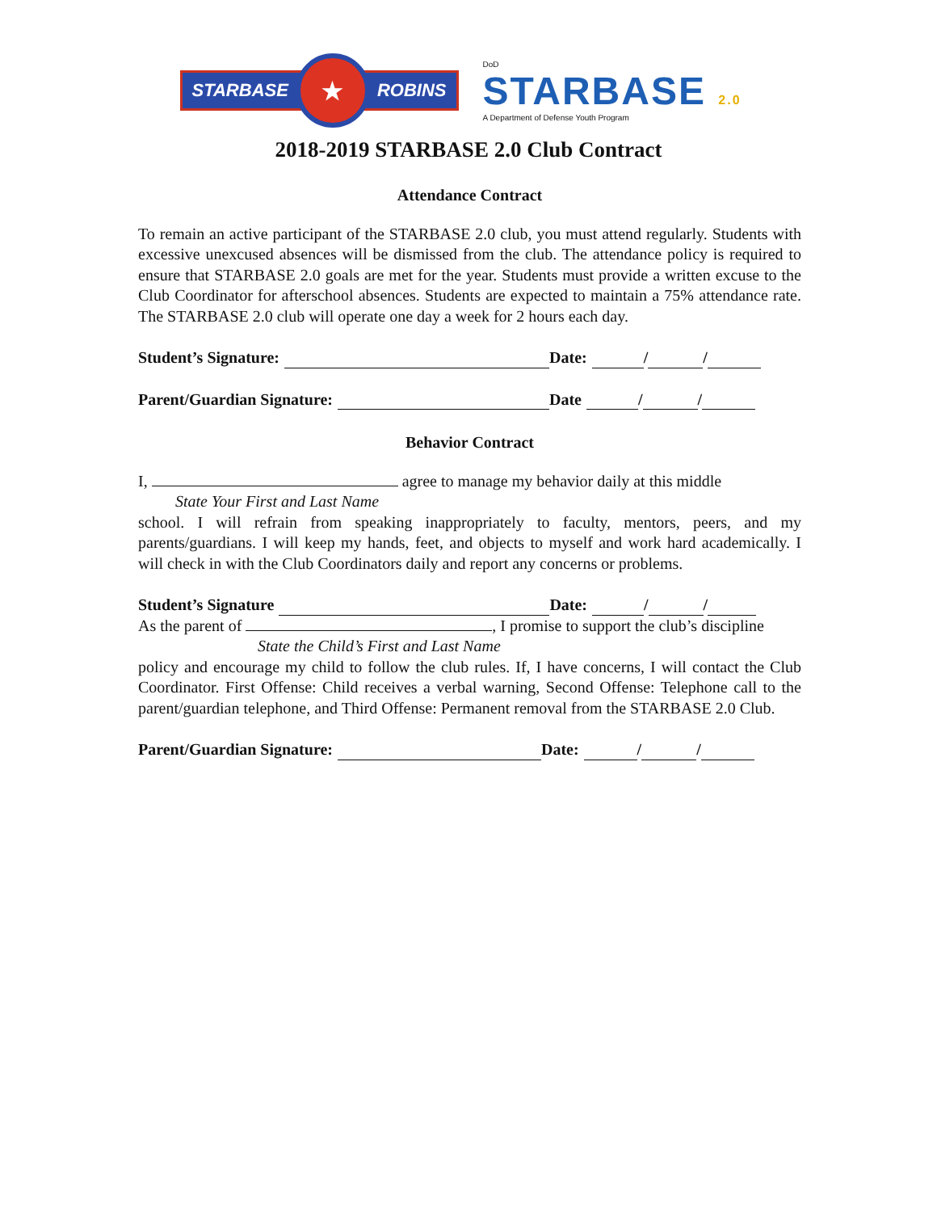STARBASE ★ ROBINS
DoD
STARBASE 2.0
A Department of Defense Youth Program
2018-2019 STARBASE 2.0 Club Contract
Attendance Contract
To remain an active participant of the STARBASE 2.0 club, you must attend regularly. Students with excessive unexcused absences will be dismissed from the club. The attendance policy is required to ensure that STARBASE 2.0 goals are met for the year. Students must provide a written excuse to the Club Coordinator for afterschool absences. Students are expected to maintain a 75% attendance rate. The STARBASE 2.0 club will operate one day a week for 2 hours each day.
Student’s Signature: Date: / /
Parent/Guardian Signature: Date / /
Behavior Contract
I, agree to manage my behavior daily at this middle
State Your First and Last Name
school. I will refrain from speaking inappropriately to faculty, mentors, peers, and my parents/guardians. I will keep my hands, feet, and objects to myself and work hard academically. I will check in with the Club Coordinators daily and report any concerns or problems.
Student’s Signature Date: / /
As the parent of , I promise to support the club’s discipline
State the Child’s First and Last Name
policy and encourage my child to follow the club rules. If, I have concerns, I will contact the Club Coordinator. First Offense: Child receives a verbal warning, Second Offense: Telephone call to the parent/guardian telephone, and Third Offense: Permanent removal from the STARBASE 2.0 Club.
Parent/Guardian Signature: Date: / /